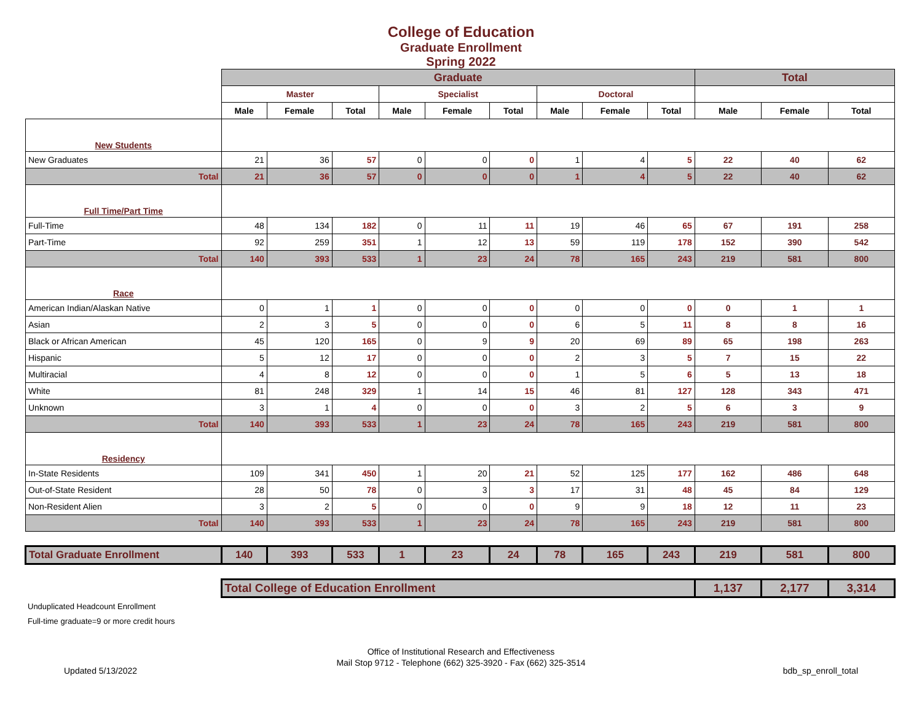College of Education
Graduate Enrollment
Spring 2022
| | Graduate | | | | | | | | | Total | | |
| --- | --- | --- | --- | --- | --- | --- | --- | --- | --- | --- | --- | --- |
| | Master | | | Specialist | | | Doctoral | | | | | |
| | Male | Female | Total | Male | Female | Total | Male | Female | Total | Male | Female | Total |
| New Students | | | | | | | | | | | | |
| New Graduates | 21 | 36 | 57 | 0 | 0 | 0 | 1 | 4 | 5 | 22 | 40 | 62 |
| Total | 21 | 36 | 57 | 0 | 0 | 0 | 1 | 4 | 5 | 22 | 40 | 62 |
| Full Time/Part Time | | | | | | | | | | | | |
| Full-Time | 48 | 134 | 182 | 0 | 11 | 11 | 19 | 46 | 65 | 67 | 191 | 258 |
| Part-Time | 92 | 259 | 351 | 1 | 12 | 13 | 59 | 119 | 178 | 152 | 390 | 542 |
| Total | 140 | 393 | 533 | 1 | 23 | 24 | 78 | 165 | 243 | 219 | 581 | 800 |
| Race | | | | | | | | | | | | |
| American Indian/Alaskan Native | 0 | 1 | 1 | 0 | 0 | 0 | 0 | 0 | 0 | 0 | 1 | 1 |
| Asian | 2 | 3 | 5 | 0 | 0 | 0 | 6 | 5 | 11 | 8 | 8 | 16 |
| Black or African American | 45 | 120 | 165 | 0 | 9 | 9 | 20 | 69 | 89 | 65 | 198 | 263 |
| Hispanic | 5 | 12 | 17 | 0 | 0 | 0 | 2 | 3 | 5 | 7 | 15 | 22 |
| Multiracial | 4 | 8 | 12 | 0 | 0 | 0 | 1 | 5 | 6 | 5 | 13 | 18 |
| White | 81 | 248 | 329 | 1 | 14 | 15 | 46 | 81 | 127 | 128 | 343 | 471 |
| Unknown | 3 | 1 | 4 | 0 | 0 | 0 | 3 | 2 | 5 | 6 | 3 | 9 |
| Total | 140 | 393 | 533 | 1 | 23 | 24 | 78 | 165 | 243 | 219 | 581 | 800 |
| Residency | | | | | | | | | | | | |
| In-State Residents | 109 | 341 | 450 | 1 | 20 | 21 | 52 | 125 | 177 | 162 | 486 | 648 |
| Out-of-State Resident | 28 | 50 | 78 | 0 | 3 | 3 | 17 | 31 | 48 | 45 | 84 | 129 |
| Non-Resident Alien | 3 | 2 | 5 | 0 | 0 | 0 | 9 | 9 | 18 | 12 | 11 | 23 |
| Total | 140 | 393 | 533 | 1 | 23 | 24 | 78 | 165 | 243 | 219 | 581 | 800 |
| Total Graduate Enrollment | 140 | 393 | 533 | 1 | 23 | 24 | 78 | 165 | 243 | 219 | 581 | 800 |
| | Total College of Education Enrollment | | | | | | | | | 1,137 | 2,177 | 3,314 |
Unduplicated Headcount Enrollment
Full-time graduate=9 or more credit hours
Office of Institutional Research and Effectiveness
Mail Stop 9712 - Telephone (662) 325-3920 - Fax (662) 325-3514
Updated 5/13/2022 bdb_sp_enroll_total